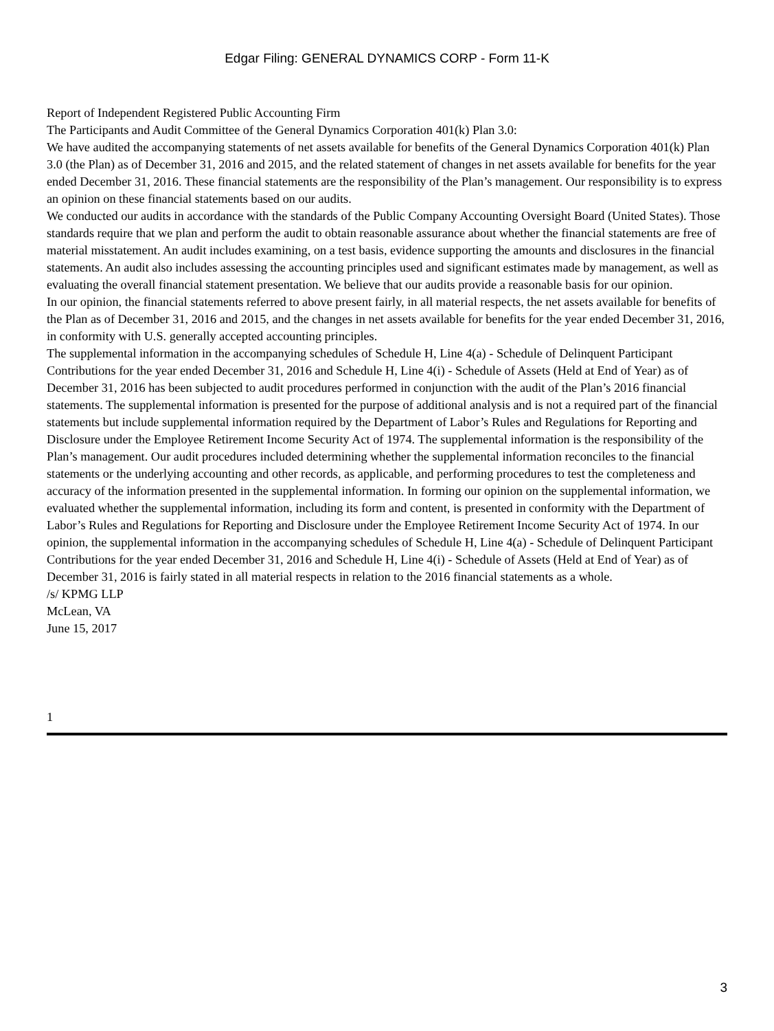Edgar Filing: GENERAL DYNAMICS CORP - Form 11-K
Report of Independent Registered Public Accounting Firm
The Participants and Audit Committee of the General Dynamics Corporation 401(k) Plan 3.0:
We have audited the accompanying statements of net assets available for benefits of the General Dynamics Corporation 401(k) Plan 3.0 (the Plan) as of December 31, 2016 and 2015, and the related statement of changes in net assets available for benefits for the year ended December 31, 2016. These financial statements are the responsibility of the Plan’s management. Our responsibility is to express an opinion on these financial statements based on our audits.
We conducted our audits in accordance with the standards of the Public Company Accounting Oversight Board (United States). Those standards require that we plan and perform the audit to obtain reasonable assurance about whether the financial statements are free of material misstatement. An audit includes examining, on a test basis, evidence supporting the amounts and disclosures in the financial statements. An audit also includes assessing the accounting principles used and significant estimates made by management, as well as evaluating the overall financial statement presentation. We believe that our audits provide a reasonable basis for our opinion.
In our opinion, the financial statements referred to above present fairly, in all material respects, the net assets available for benefits of the Plan as of December 31, 2016 and 2015, and the changes in net assets available for benefits for the year ended December 31, 2016, in conformity with U.S. generally accepted accounting principles.
The supplemental information in the accompanying schedules of Schedule H, Line 4(a) - Schedule of Delinquent Participant Contributions for the year ended December 31, 2016 and Schedule H, Line 4(i) - Schedule of Assets (Held at End of Year) as of December 31, 2016 has been subjected to audit procedures performed in conjunction with the audit of the Plan’s 2016 financial statements. The supplemental information is presented for the purpose of additional analysis and is not a required part of the financial statements but include supplemental information required by the Department of Labor’s Rules and Regulations for Reporting and Disclosure under the Employee Retirement Income Security Act of 1974. The supplemental information is the responsibility of the Plan’s management. Our audit procedures included determining whether the supplemental information reconciles to the financial statements or the underlying accounting and other records, as applicable, and performing procedures to test the completeness and accuracy of the information presented in the supplemental information. In forming our opinion on the supplemental information, we evaluated whether the supplemental information, including its form and content, is presented in conformity with the Department of Labor’s Rules and Regulations for Reporting and Disclosure under the Employee Retirement Income Security Act of 1974. In our opinion, the supplemental information in the accompanying schedules of Schedule H, Line 4(a) - Schedule of Delinquent Participant Contributions for the year ended December 31, 2016 and Schedule H, Line 4(i) - Schedule of Assets (Held at End of Year) as of December 31, 2016 is fairly stated in all material respects in relation to the 2016 financial statements as a whole.
/s/ KPMG LLP
McLean, VA
June 15, 2017
1
3